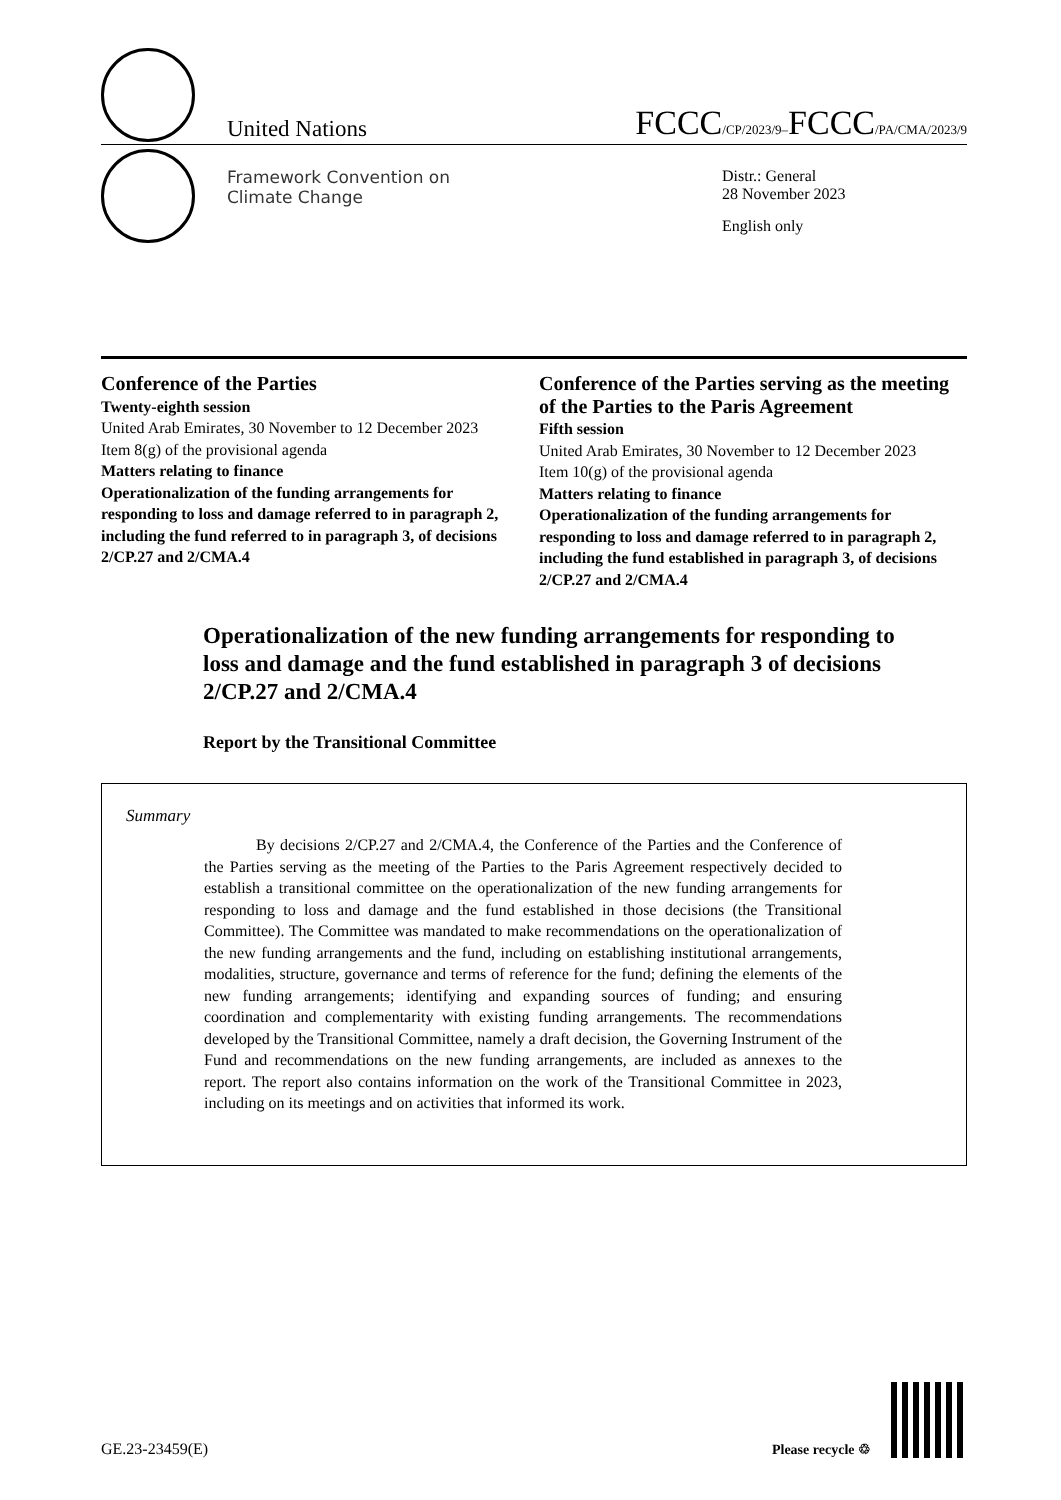United Nations
FCCC/CP/2023/9–FCCC/PA/CMA/2023/9
Framework Convention on
Climate Change
Distr.: General
28 November 2023
English only
Conference of the Parties
Twenty-eighth session
United Arab Emirates, 30 November to 12 December 2023
Item 8(g) of the provisional agenda
Matters relating to finance
Operationalization of the funding arrangements for responding to loss and damage referred to in paragraph 2, including the fund referred to in paragraph 3, of decisions 2/CP.27 and 2/CMA.4
Conference of the Parties serving as the meeting of the Parties to the Paris Agreement
Fifth session
United Arab Emirates, 30 November to 12 December 2023
Item 10(g) of the provisional agenda
Matters relating to finance
Operationalization of the funding arrangements for responding to loss and damage referred to in paragraph 2, including the fund established in paragraph 3, of decisions 2/CP.27 and 2/CMA.4
Operationalization of the new funding arrangements for responding to loss and damage and the fund established in paragraph 3 of decisions 2/CP.27 and 2/CMA.4
Report by the Transitional Committee
Summary
By decisions 2/CP.27 and 2/CMA.4, the Conference of the Parties and the Conference of the Parties serving as the meeting of the Parties to the Paris Agreement respectively decided to establish a transitional committee on the operationalization of the new funding arrangements for responding to loss and damage and the fund established in those decisions (the Transitional Committee). The Committee was mandated to make recommendations on the operationalization of the new funding arrangements and the fund, including on establishing institutional arrangements, modalities, structure, governance and terms of reference for the fund; defining the elements of the new funding arrangements; identifying and expanding sources of funding; and ensuring coordination and complementarity with existing funding arrangements. The recommendations developed by the Transitional Committee, namely a draft decision, the Governing Instrument of the Fund and recommendations on the new funding arrangements, are included as annexes to the report. The report also contains information on the work of the Transitional Committee in 2023, including on its meetings and on activities that informed its work.
GE.23-23459(E) Please recycle ♲